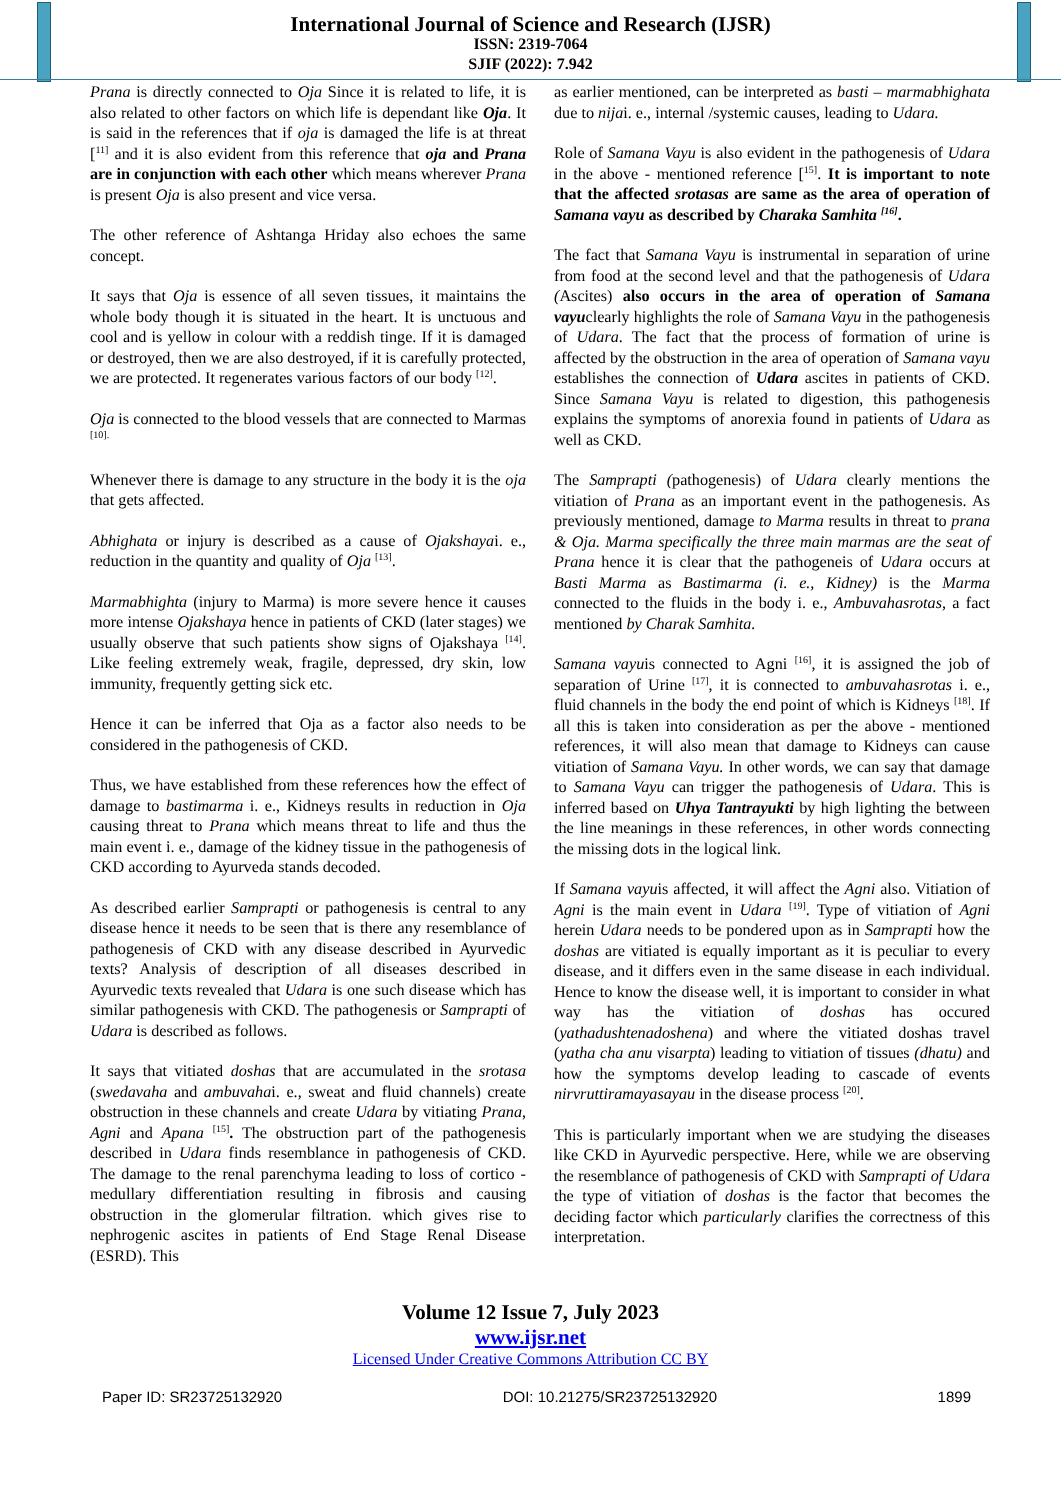International Journal of Science and Research (IJSR)
ISSN: 2319-7064
SJIF (2022): 7.942
Prana is directly connected to Oja Since it is related to life, it is also related to other factors on which life is dependant like Oja. It is said in the references that if oja is damaged the life is at threat [<sup>11]</sup> and it is also evident from this reference that oja and Prana are in conjunction with each other which means wherever Prana is present Oja is also present and vice versa.
The other reference of Ashtanga Hriday also echoes the same concept.
It says that Oja is essence of all seven tissues, it maintains the whole body though it is situated in the heart. It is unctuous and cool and is yellow in colour with a reddish tinge. If it is damaged or destroyed, then we are also destroyed, if it is carefully protected, we are protected. It regenerates various factors of our body <sup>[12]</sup>.
Oja is connected to the blood vessels that are connected to Marmas <sup>[10].</sup>
Whenever there is damage to any structure in the body it is the oja that gets affected.
Abhighata or injury is described as a cause of Ojakshayai. e., reduction in the quantity and quality of Oja <sup>[13]</sup>.
Marmabhighta (injury to Marma) is more severe hence it causes more intense Ojakshaya hence in patients of CKD (later stages) we usually observe that such patients show signs of Ojakshaya <sup>[14]</sup>. Like feeling extremely weak, fragile, depressed, dry skin, low immunity, frequently getting sick etc.
Hence it can be inferred that Oja as a factor also needs to be considered in the pathogenesis of CKD.
Thus, we have established from these references how the effect of damage to bastimarma i. e., Kidneys results in reduction in Oja causing threat to Prana which means threat to life and thus the main event i. e., damage of the kidney tissue in the pathogenesis of CKD according to Ayurveda stands decoded.
As described earlier Samprapti or pathogenesis is central to any disease hence it needs to be seen that is there any resemblance of pathogenesis of CKD with any disease described in Ayurvedic texts? Analysis of description of all diseases described in Ayurvedic texts revealed that Udara is one such disease which has similar pathogenesis with CKD. The pathogenesis or Samprapti of Udara is described as follows.
It says that vitiated doshas that are accumulated in the srotasa (swedavaha and ambuvahai. e., sweat and fluid channels) create obstruction in these channels and create Udara by vitiating Prana, Agni and Apana <sup>[15]</sup>. The obstruction part of the pathogenesis described in Udara finds resemblance in pathogenesis of CKD. The damage to the renal parenchyma leading to loss of cortico - medullary differentiation resulting in fibrosis and causing obstruction in the glomerular filtration. which gives rise to nephrogenic ascites in patients of End Stage Renal Disease (ESRD). This
as earlier mentioned, can be interpreted as basti – marmabhighata due to nijai. e., internal /systemic causes, leading to Udara.
Role of Samana Vayu is also evident in the pathogenesis of Udara in the above - mentioned reference [<sup>15]</sup>. It is important to note that the affected srotasas are same as the area of operation of Samana vayu as described by Charaka Samhita <sup>[16]</sup>.
The fact that Samana Vayu is instrumental in separation of urine from food at the second level and that the pathogenesis of Udara (Ascites) also occurs in the area of operation of Samana vayuclearly highlights the role of Samana Vayu in the pathogenesis of Udara. The fact that the process of formation of urine is affected by the obstruction in the area of operation of Samana vayu establishes the connection of Udara ascites in patients of CKD. Since Samana Vayu is related to digestion, this pathogenesis explains the symptoms of anorexia found in patients of Udara as well as CKD.
The Samprapti (pathogenesis) of Udara clearly mentions the vitiation of Prana as an important event in the pathogenesis. As previously mentioned, damage to Marma results in threat to prana & Oja. Marma specifically the three main marmas are the seat of Prana hence it is clear that the pathogeneis of Udara occurs at Basti Marma as Bastimarma (i. e., Kidney) is the Marma connected to the fluids in the body i. e., Ambuvahasrotas, a fact mentioned by Charak Samhita.
Samana vayuis connected to Agni <sup>[16]</sup>, it is assigned the job of separation of Urine <sup>[17]</sup>, it is connected to ambuvahasrotas i. e., fluid channels in the body the end point of which is Kidneys <sup>[18]</sup>. If all this is taken into consideration as per the above - mentioned references, it will also mean that damage to Kidneys can cause vitiation of Samana Vayu. In other words, we can say that damage to Samana Vayu can trigger the pathogenesis of Udara. This is inferred based on Uhya Tantrayukti by high lighting the between the line meanings in these references, in other words connecting the missing dots in the logical link.
If Samana vayuis affected, it will affect the Agni also. Vitiation of Agni is the main event in Udara <sup>[19]</sup>. Type of vitiation of Agni herein Udara needs to be pondered upon as in Samprapti how the doshas are vitiated is equally important as it is peculiar to every disease, and it differs even in the same disease in each individual. Hence to know the disease well, it is important to consider in what way has the vitiation of doshas has occured (yathadushtenadoshena) and where the vitiated doshas travel (yatha cha anu visarpta) leading to vitiation of tissues (dhatu) and how the symptoms develop leading to cascade of events nirvruttiramayasayau in the disease process <sup>[20]</sup>.
This is particularly important when we are studying the diseases like CKD in Ayurvedic perspective. Here, while we are observing the resemblance of pathogenesis of CKD with Samprapti of Udara the type of vitiation of doshas is the factor that becomes the deciding factor which particularly clarifies the correctness of this interpretation.
Volume 12 Issue 7, July 2023
www.ijsr.net
Licensed Under Creative Commons Attribution CC BY
Paper ID: SR23725132920 DOI: 10.21275/SR23725132920 1899